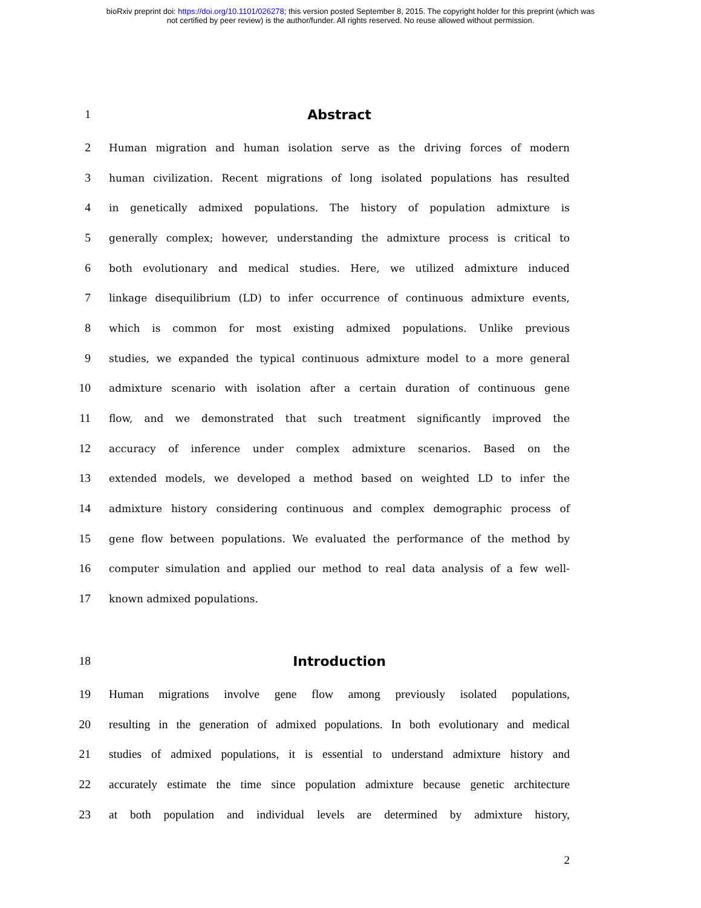bioRxiv preprint doi: https://doi.org/10.1101/026278; this version posted September 8, 2015. The copyright holder for this preprint (which was
not certified by peer review) is the author/funder. All rights reserved. No reuse allowed without permission.
1 Abstract
2 Human migration and human isolation serve as the driving forces of modern
3 human civilization. Recent migrations of long isolated populations has resulted
4 in genetically admixed populations. The history of population admixture is
5 generally complex; however, understanding the admixture process is critical to
6 both evolutionary and medical studies. Here, we utilized admixture induced
7 linkage disequilibrium (LD) to infer occurrence of continuous admixture events,
8 which is common for most existing admixed populations. Unlike previous
9 studies, we expanded the typical continuous admixture model to a more general
10 admixture scenario with isolation after a certain duration of continuous gene
11 flow, and we demonstrated that such treatment significantly improved the
12 accuracy of inference under complex admixture scenarios. Based on the
13 extended models, we developed a method based on weighted LD to infer the
14 admixture history considering continuous and complex demographic process of
15 gene flow between populations. We evaluated the performance of the method by
16 computer simulation and applied our method to real data analysis of a few well-
17 known admixed populations.
18 Introduction
19 Human migrations involve gene flow among previously isolated populations,
20 resulting in the generation of admixed populations. In both evolutionary and medical
21 studies of admixed populations, it is essential to understand admixture history and
22 accurately estimate the time since population admixture because genetic architecture
23 at both population and individual levels are determined by admixture history,
2